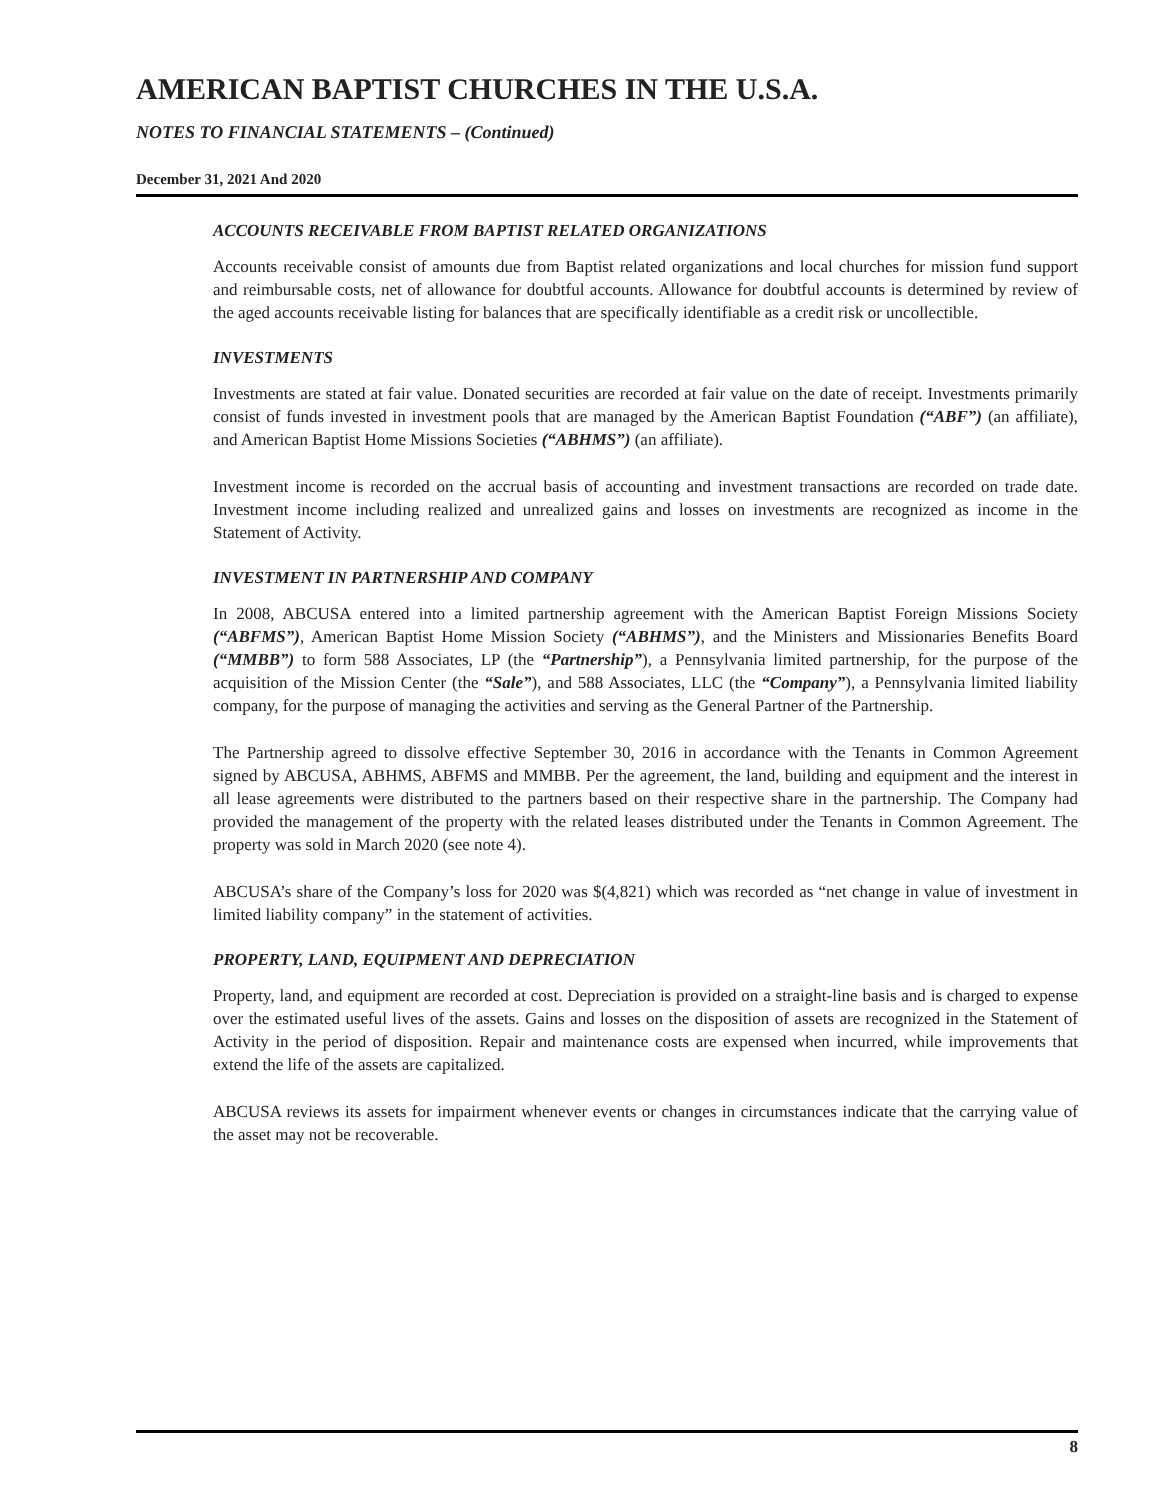AMERICAN BAPTIST CHURCHES IN THE U.S.A.
NOTES TO FINANCIAL STATEMENTS – (Continued)
December 31, 2021 And 2020
ACCOUNTS RECEIVABLE FROM BAPTIST RELATED ORGANIZATIONS
Accounts receivable consist of amounts due from Baptist related organizations and local churches for mission fund support and reimbursable costs, net of allowance for doubtful accounts. Allowance for doubtful accounts is determined by review of the aged accounts receivable listing for balances that are specifically identifiable as a credit risk or uncollectible.
INVESTMENTS
Investments are stated at fair value. Donated securities are recorded at fair value on the date of receipt. Investments primarily consist of funds invested in investment pools that are managed by the American Baptist Foundation (“ABF”) (an affiliate), and American Baptist Home Missions Societies (“ABHMS”) (an affiliate).
Investment income is recorded on the accrual basis of accounting and investment transactions are recorded on trade date. Investment income including realized and unrealized gains and losses on investments are recognized as income in the Statement of Activity.
INVESTMENT IN PARTNERSHIP AND COMPANY
In 2008, ABCUSA entered into a limited partnership agreement with the American Baptist Foreign Missions Society (“ABFMS”), American Baptist Home Mission Society (“ABHMS”), and the Ministers and Missionaries Benefits Board (“MMBB”) to form 588 Associates, LP (the “Partnership”), a Pennsylvania limited partnership, for the purpose of the acquisition of the Mission Center (the “Sale”), and 588 Associates, LLC (the “Company”), a Pennsylvania limited liability company, for the purpose of managing the activities and serving as the General Partner of the Partnership.
The Partnership agreed to dissolve effective September 30, 2016 in accordance with the Tenants in Common Agreement signed by ABCUSA, ABHMS, ABFMS and MMBB. Per the agreement, the land, building and equipment and the interest in all lease agreements were distributed to the partners based on their respective share in the partnership. The Company had provided the management of the property with the related leases distributed under the Tenants in Common Agreement. The property was sold in March 2020 (see note 4).
ABCUSA’s share of the Company’s loss for 2020 was $(4,821) which was recorded as “net change in value of investment in limited liability company” in the statement of activities.
PROPERTY, LAND, EQUIPMENT AND DEPRECIATION
Property, land, and equipment are recorded at cost. Depreciation is provided on a straight-line basis and is charged to expense over the estimated useful lives of the assets. Gains and losses on the disposition of assets are recognized in the Statement of Activity in the period of disposition. Repair and maintenance costs are expensed when incurred, while improvements that extend the life of the assets are capitalized.
ABCUSA reviews its assets for impairment whenever events or changes in circumstances indicate that the carrying value of the asset may not be recoverable.
8